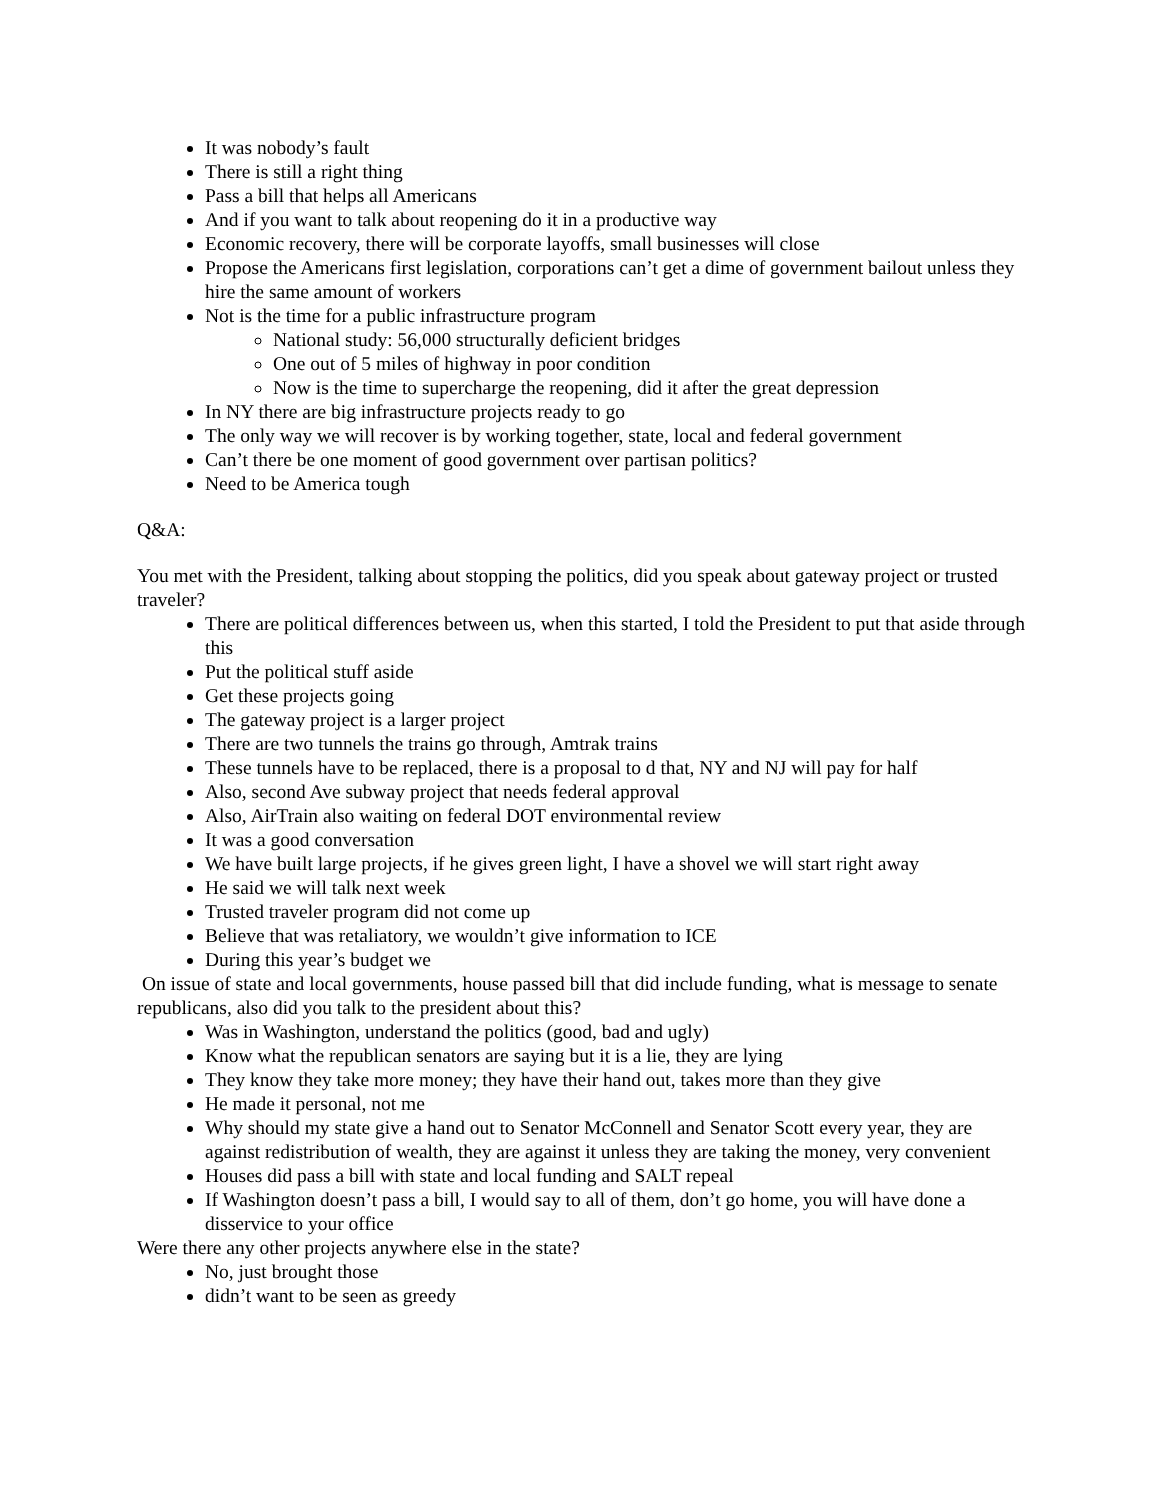It was nobody’s fault
There is still a right thing
Pass a bill that helps all Americans
And if you want to talk about reopening do it in a productive way
Economic recovery, there will be corporate layoffs, small businesses will close
Propose the Americans first legislation, corporations can’t get a dime of government bailout unless they hire the same amount of workers
Not is the time for a public infrastructure program
National study: 56,000 structurally deficient bridges
One out of 5 miles of highway in poor condition
Now is the time to supercharge the reopening, did it after the great depression
In NY there are big infrastructure projects ready to go
The only way we will recover is by working together, state, local and federal government
Can’t there be one moment of good government over partisan politics?
Need to be America tough
Q&A:
You met with the President, talking about stopping the politics, did you speak about gateway project or trusted traveler?
There are political differences between us, when this started, I told the President to put that aside through this
Put the political stuff aside
Get these projects going
The gateway project is a larger project
There are two tunnels the trains go through, Amtrak trains
These tunnels have to be replaced, there is a proposal to d that, NY and NJ will pay for half
Also, second Ave subway project that needs federal approval
Also, AirTrain also waiting on federal DOT environmental review
It was a good conversation
We have built large projects, if he gives green light, I have a shovel we will start right away
He said we will talk next week
Trusted traveler program did not come up
Believe that was retaliatory, we wouldn’t give information to ICE
During this year’s budget we
On issue of state and local governments, house passed bill that did include funding, what is message to senate republicans, also did you talk to the president about this?
Was in Washington, understand the politics (good, bad and ugly)
Know what the republican senators are saying but it is a lie, they are lying
They know they take more money; they have their hand out, takes more than they give
He made it personal, not me
Why should my state give a hand out to Senator McConnell and Senator Scott every year, they are against redistribution of wealth, they are against it unless they are taking the money, very convenient
Houses did pass a bill with state and local funding and SALT repeal
If Washington doesn’t pass a bill, I would say to all of them, don’t go home, you will have done a disservice to your office
Were there any other projects anywhere else in the state?
No, just brought those
didn’t want to be seen as greedy